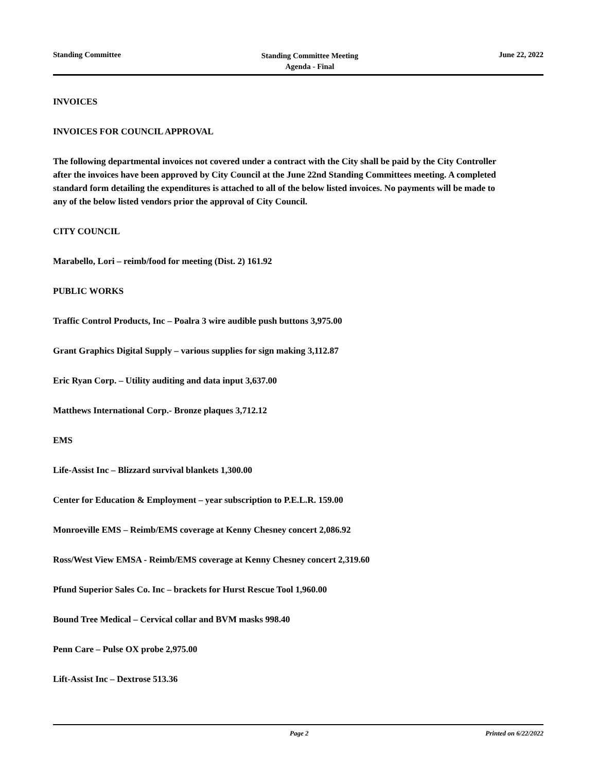Standing Committee
Standing Committee Meeting
Agenda - Final
June 22, 2022
INVOICES
INVOICES FOR COUNCIL APPROVAL
The following departmental invoices not covered under a contract with the City shall be paid by the City Controller after the invoices have been approved by City Council at the June 22nd Standing Committees meeting. A completed standard form detailing the expenditures is attached to all of the below listed invoices. No payments will be made to any of the below listed vendors prior the approval of City Council.
CITY COUNCIL
Marabello, Lori – reimb/food for meeting (Dist. 2) 161.92
PUBLIC WORKS
Traffic Control Products, Inc – Poalra 3 wire audible push buttons 3,975.00
Grant Graphics Digital Supply – various supplies for sign making 3,112.87
Eric Ryan Corp. – Utility auditing and data input 3,637.00
Matthews International Corp.- Bronze plaques 3,712.12
EMS
Life-Assist Inc – Blizzard survival blankets 1,300.00
Center for Education & Employment – year subscription to P.E.L.R. 159.00
Monroeville EMS – Reimb/EMS coverage at Kenny Chesney concert 2,086.92
Ross/West View EMSA - Reimb/EMS coverage at Kenny Chesney concert 2,319.60
Pfund Superior Sales Co. Inc – brackets for Hurst Rescue Tool 1,960.00
Bound Tree Medical – Cervical collar and BVM masks 998.40
Penn Care – Pulse OX probe 2,975.00
Lift-Assist Inc – Dextrose 513.36
Page 2 Printed on 6/22/2022